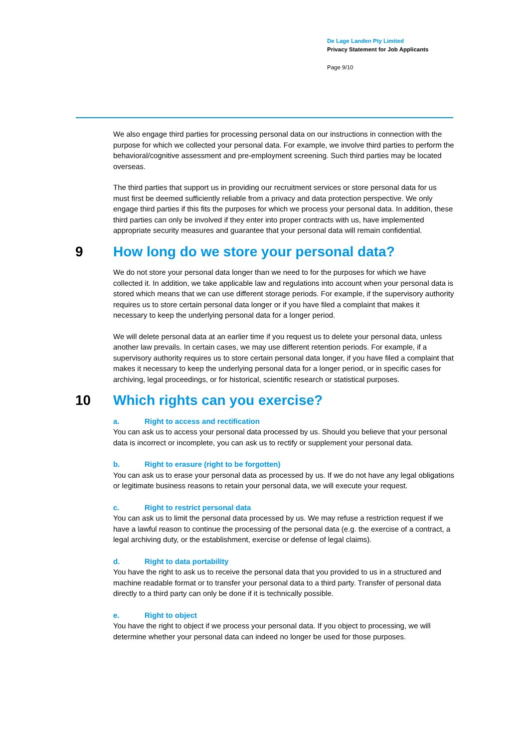De Lage Landen Pty Limited
Privacy Statement for Job Applicants
Page 9/10
We also engage third parties for processing personal data on our instructions in connection with the purpose for which we collected your personal data. For example, we involve third parties to perform the behavioral/cognitive assessment and pre-employment screening. Such third parties may be located overseas.
The third parties that support us in providing our recruitment services or store personal data for us must first be deemed sufficiently reliable from a privacy and data protection perspective. We only engage third parties if this fits the purposes for which we process your personal data. In addition, these third parties can only be involved if they enter into proper contracts with us, have implemented appropriate security measures and guarantee that your personal data will remain confidential.
9 How long do we store your personal data?
We do not store your personal data longer than we need to for the purposes for which we have collected it. In addition, we take applicable law and regulations into account when your personal data is stored which means that we can use different storage periods. For example, if the supervisory authority requires us to store certain personal data longer or if you have filed a complaint that makes it necessary to keep the underlying personal data for a longer period.
We will delete personal data at an earlier time if you request us to delete your personal data, unless another law prevails. In certain cases, we may use different retention periods. For example, if a supervisory authority requires us to store certain personal data longer, if you have filed a complaint that makes it necessary to keep the underlying personal data for a longer period, or in specific cases for archiving, legal proceedings, or for historical, scientific research or statistical purposes.
10 Which rights can you exercise?
a. Right to access and rectification
You can ask us to access your personal data processed by us. Should you believe that your personal data is incorrect or incomplete, you can ask us to rectify or supplement your personal data.
b. Right to erasure (right to be forgotten)
You can ask us to erase your personal data as processed by us. If we do not have any legal obligations or legitimate business reasons to retain your personal data, we will execute your request.
c. Right to restrict personal data
You can ask us to limit the personal data processed by us. We may refuse a restriction request if we have a lawful reason to continue the processing of the personal data (e.g. the exercise of a contract, a legal archiving duty, or the establishment, exercise or defense of legal claims).
d. Right to data portability
You have the right to ask us to receive the personal data that you provided to us in a structured and machine readable format or to transfer your personal data to a third party. Transfer of personal data directly to a third party can only be done if it is technically possible.
e. Right to object
You have the right to object if we process your personal data. If you object to processing, we will determine whether your personal data can indeed no longer be used for those purposes.